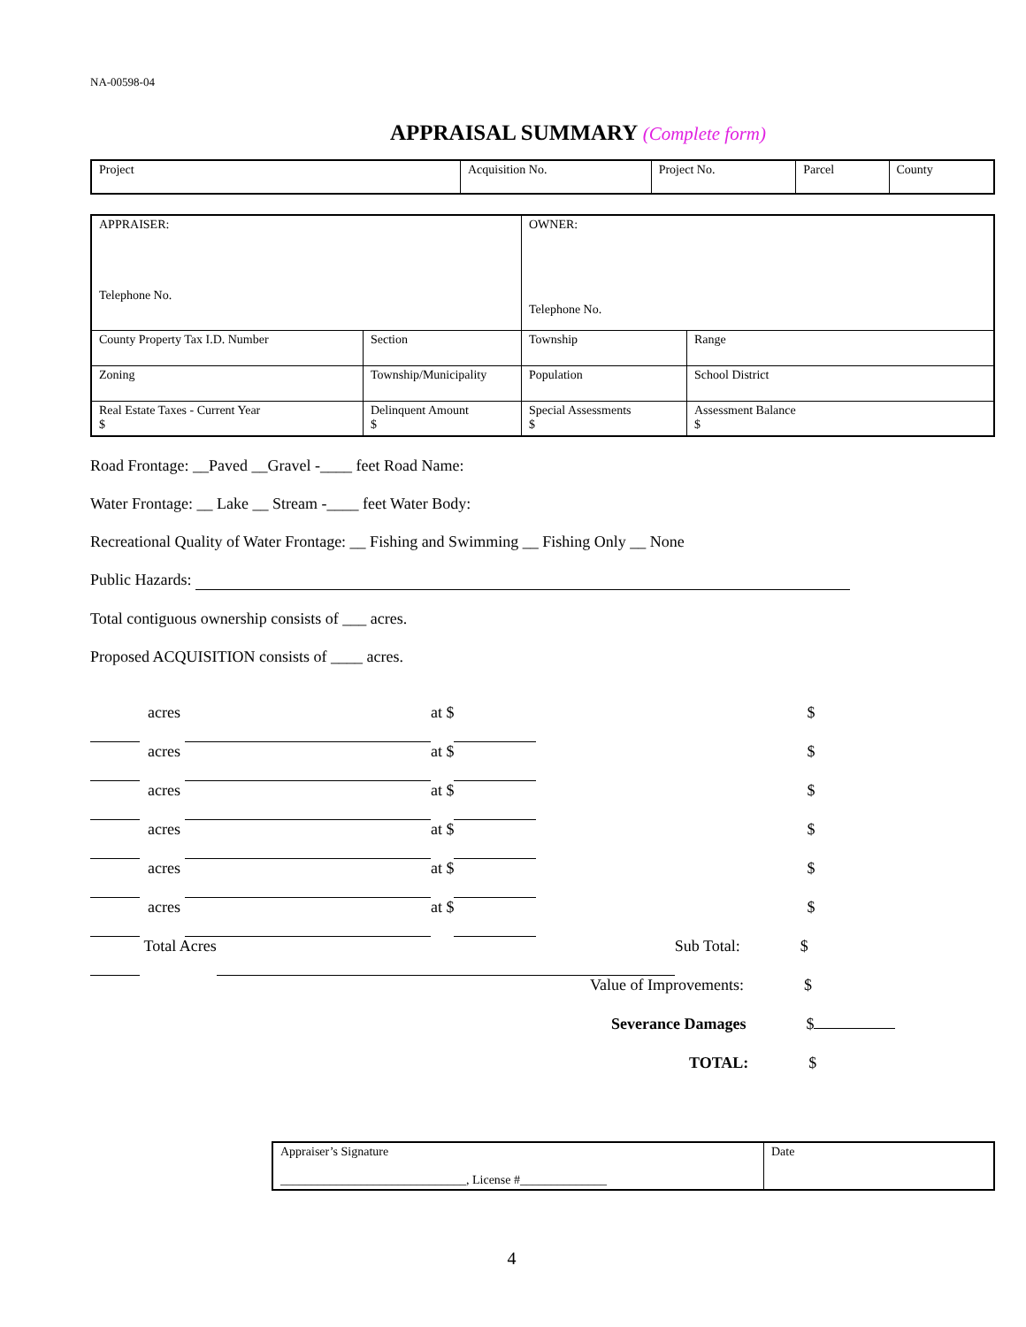NA-00598-04
APPRAISAL SUMMARY (Complete form)
| Project | Acquisition No. | Project No. | Parcel | County |
| APPRAISER: Telephone No. | | OWNER: Telephone No. | |
| County Property Tax I.D. Number | Section | Township | Range |
| Zoning | Township/Municipality | Population | School District |
| Real Estate Taxes - Current Year $ | Delinquent Amount $ | Special Assessments $ | Assessment Balance $ |
Road Frontage: __Paved __Gravel -____ feet Road Name:
Water Frontage: __ Lake __ Stream -____ feet Water Body:
Recreational Quality of Water Frontage: __ Fishing and Swimming __ Fishing Only __ None
Public Hazards:
Total contiguous ownership consists of ___ acres.
Proposed ACQUISITION consists of ____ acres.
acres at $ $
acres at $ $
acres at $ $
acres at $ $
acres at $ $
acres at $ $
Total Acres Sub Total: $
Value of Improvements: $
Severance Damages $
TOTAL: $
| Appraiser’s Signature ______________________________, License #______________ | Date |
4